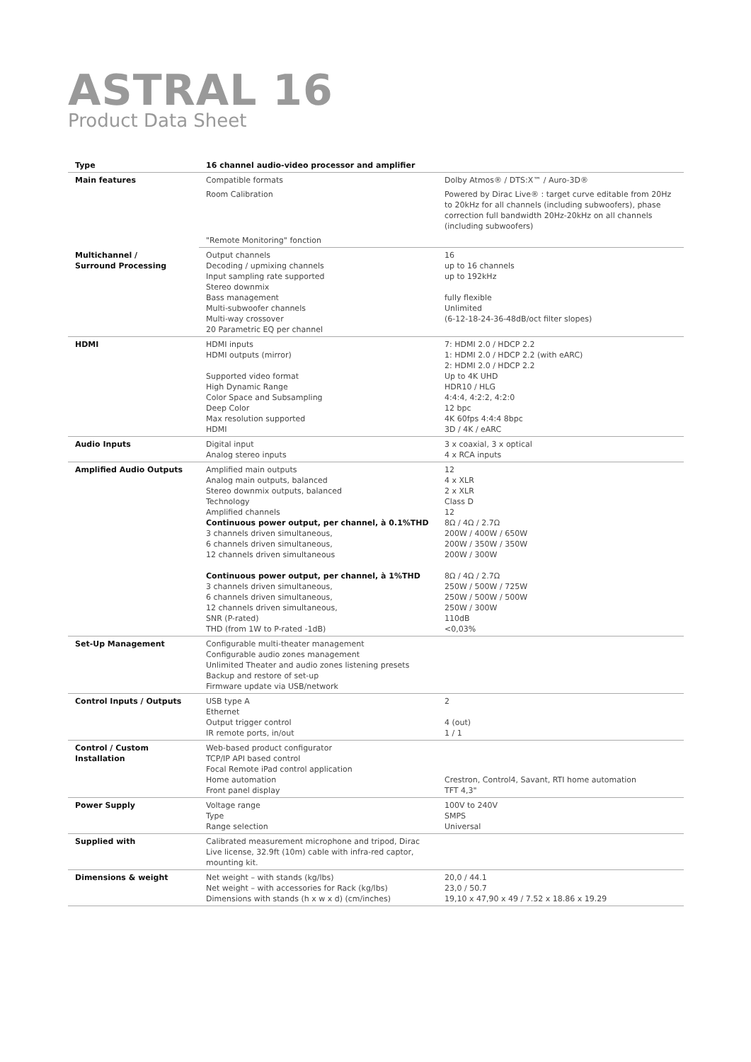ASTRAL 16
Product Data Sheet
| Type | 16 channel audio-video processor and amplifier | |
| Main features | Compatible formats | Dolby Atmos® / DTS:X™ / Auro-3D® |
| | Room Calibration | Powered by Dirac Live® : target curve editable from 20Hz to 20kHz for all channels (including subwoofers), phase correction full bandwidth 20Hz-20kHz on all channels (including subwoofers) |
| | "Remote Monitoring" fonction | |
| Multichannel / Surround Processing | Output channels Decoding / upmixing channels Input sampling rate supported Stereo downmix Bass management Multi-subwoofer channels Multi-way crossover 20 Parametric EQ per channel | 16 up to 16 channels up to 192kHz fully flexible Unlimited (6-12-18-24-36-48dB/oct filter slopes) |
| HDMI | HDMI inputs HDMI outputs (mirror) Supported video format High Dynamic Range Color Space and Subsampling Deep Color Max resolution supported HDMI | 7: HDMI 2.0 / HDCP 2.2 1: HDMI 2.0 / HDCP 2.2 (with eARC) 2: HDMI 2.0 / HDCP 2.2 Up to 4K UHD HDR10 / HLG 4:4:4, 4:2:2, 4:2:0 12 bpc 4K 60fps 4:4:4 8bpc 3D / 4K / eARC |
| Audio Inputs | Digital input Analog stereo inputs | 3 x coaxial, 3 x optical 4 x RCA inputs |
| Amplified Audio Outputs | Amplified main outputs Analog main outputs, balanced Stereo downmix outputs, balanced Technology Amplified channels Continuous power output, per channel, à 0.1%THD 3 channels driven simultaneous, 6 channels driven simultaneous, 12 channels driven simultaneous Continuous power output, per channel, à 1%THD 3 channels driven simultaneous, 6 channels driven simultaneous, 12 channels driven simultaneous, SNR (P-rated) THD (from 1W to P-rated -1dB) | 12 4 x XLR 2 x XLR Class D 12 8Ω / 4Ω / 2.7Ω 200W / 400W / 650W 200W / 350W / 350W 200W / 300W 8Ω / 4Ω / 2.7Ω 250W / 500W / 725W 250W / 500W / 500W 250W / 300W 110dB <0,03% |
| Set-Up Management | Configurable multi-theater management Configurable audio zones management Unlimited Theater and audio zones listening presets Backup and restore of set-up Firmware update via USB/network | |
| Control Inputs / Outputs | USB type A Ethernet Output trigger control IR remote ports, in/out | 2 4 (out) 1 / 1 |
| Control / Custom Installation | Web-based product configurator TCP/IP API based control Focal Remote iPad control application Home automation Front panel display | Crestron, Control4, Savant, RTI home automation TFT 4,3" |
| Power Supply | Voltage range Type Range selection | 100V to 240V SMPS Universal |
| Supplied with | Calibrated measurement microphone and tripod, Dirac Live license, 32.9ft (10m) cable with infra-red captor, mounting kit. | |
| Dimensions & weight | Net weight – with stands (kg/lbs) Net weight – with accessories for Rack (kg/lbs) Dimensions with stands (h x w x d) (cm/inches) | 20,0 / 44.1 23,0 / 50.7 19,10 x 47,90 x 49 / 7.52 x 18.86 x 19.29 |